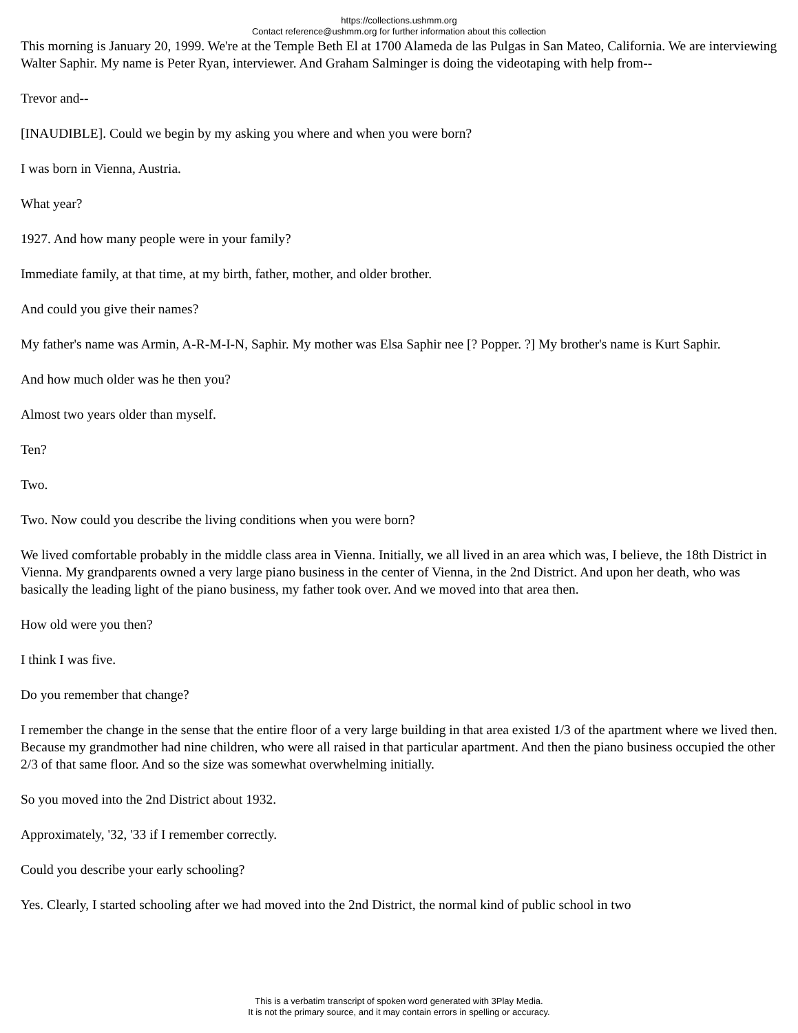https://collections.ushmm.org
Contact reference@ushmm.org for further information about this collection
This morning is January 20, 1999. We're at the Temple Beth El at 1700 Alameda de las Pulgas in San Mateo, California. We are interviewing Walter Saphir. My name is Peter Ryan, interviewer. And Graham Salminger is doing the videotaping with help from--
Trevor and--
[INAUDIBLE]. Could we begin by my asking you where and when you were born?
I was born in Vienna, Austria.
What year?
1927. And how many people were in your family?
Immediate family, at that time, at my birth, father, mother, and older brother.
And could you give their names?
My father's name was Armin, A-R-M-I-N, Saphir. My mother was Elsa Saphir nee [? Popper. ?] My brother's name is Kurt Saphir.
And how much older was he then you?
Almost two years older than myself.
Ten?
Two.
Two. Now could you describe the living conditions when you were born?
We lived comfortable probably in the middle class area in Vienna. Initially, we all lived in an area which was, I believe, the 18th District in Vienna. My grandparents owned a very large piano business in the center of Vienna, in the 2nd District. And upon her death, who was basically the leading light of the piano business, my father took over. And we moved into that area then.
How old were you then?
I think I was five.
Do you remember that change?
I remember the change in the sense that the entire floor of a very large building in that area existed 1/3 of the apartment where we lived then. Because my grandmother had nine children, who were all raised in that particular apartment. And then the piano business occupied the other 2/3 of that same floor. And so the size was somewhat overwhelming initially.
So you moved into the 2nd District about 1932.
Approximately, '32, '33 if I remember correctly.
Could you describe your early schooling?
Yes. Clearly, I started schooling after we had moved into the 2nd District, the normal kind of public school in two
This is a verbatim transcript of spoken word generated with 3Play Media.
It is not the primary source, and it may contain errors in spelling or accuracy.